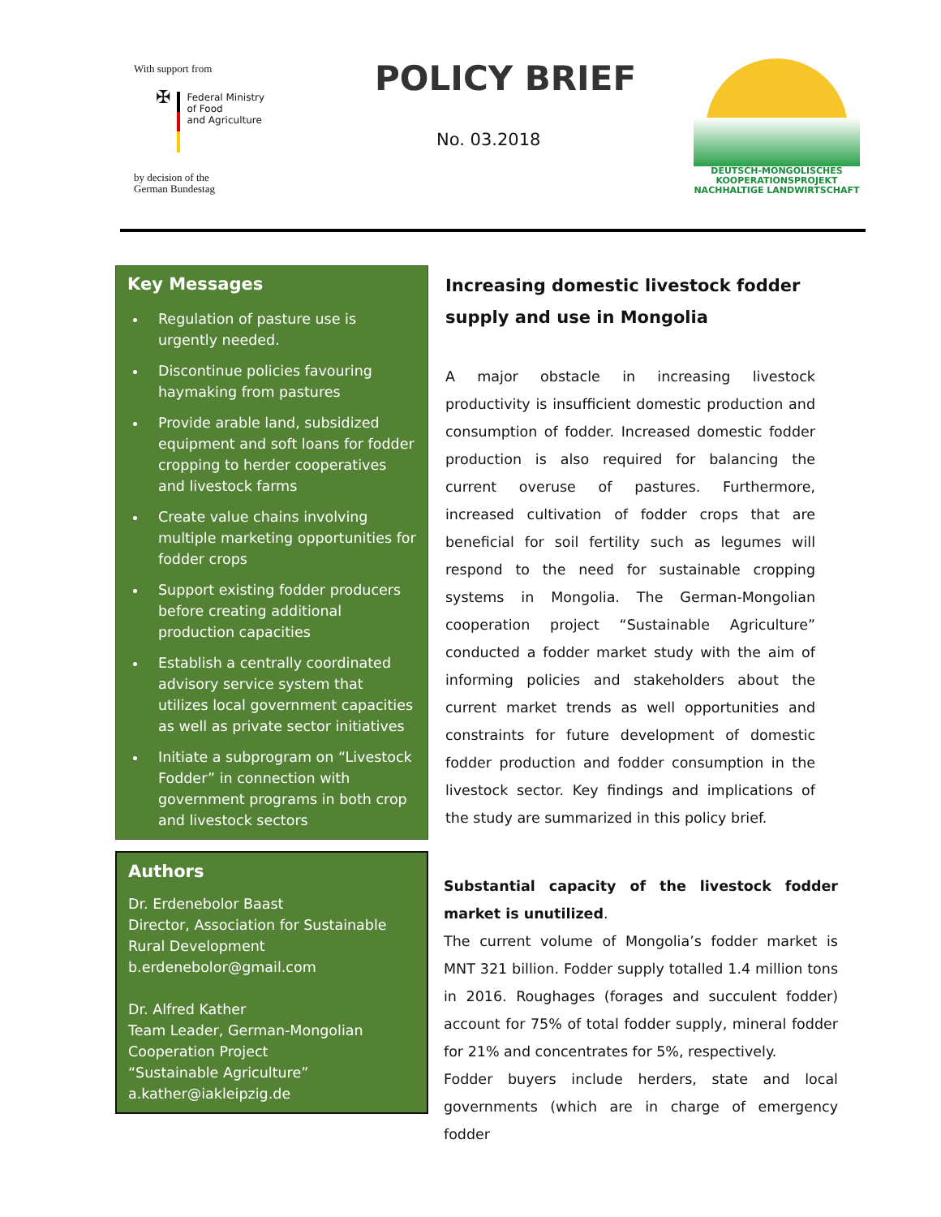With support from
✠
Federal Ministry
of Food
and Agriculture
by decision of the
German Bundestag
POLICY BRIEF
No. 03.2018
DEUTSCH-MONGOLISCHES
KOOPERATIONSPROJEKT
NACHHALTIGE LANDWIRTSCHAFT
Key Messages
Regulation of pasture use is urgently needed.
Discontinue policies favouring haymaking from pastures
Provide arable land, subsidized equipment and soft loans for fodder cropping to herder cooperatives and livestock farms
Create value chains involving multiple marketing opportunities for fodder crops
Support existing fodder producers before creating additional production capacities
Establish a centrally coordinated advisory service system that utilizes local government capacities as well as private sector initiatives
Initiate a subprogram on “Livestock Fodder” in connection with government programs in both crop and livestock sectors
Authors
Dr. Erdenebolor Baast
Director, Association for Sustainable Rural Development
b.erdenebolor@gmail.com
Dr. Alfred Kather
Team Leader, German-Mongolian Cooperation Project
“Sustainable Agriculture”
a.kather@iakleipzig.de
Increasing domestic livestock fodder supply and use in Mongolia
A major obstacle in increasing livestock productivity is insufficient domestic production and consumption of fodder. Increased domestic fodder production is also required for balancing the current overuse of pastures. Furthermore, increased cultivation of fodder crops that are beneficial for soil fertility such as legumes will respond to the need for sustainable cropping systems in Mongolia. The German-Mongolian cooperation project “Sustainable Agriculture” conducted a fodder market study with the aim of informing policies and stakeholders about the current market trends as well opportunities and constraints for future development of domestic fodder production and fodder consumption in the livestock sector. Key findings and implications of the study are summarized in this policy brief.
Substantial capacity of the livestock fodder market is unutilized.
The current volume of Mongolia’s fodder market is MNT 321 billion. Fodder supply totalled 1.4 million tons in 2016. Roughages (forages and succulent fodder) account for 75% of total fodder supply, mineral fodder for 21% and concentrates for 5%, respectively.
Fodder buyers include herders, state and local governments (which are in charge of emergency fodder